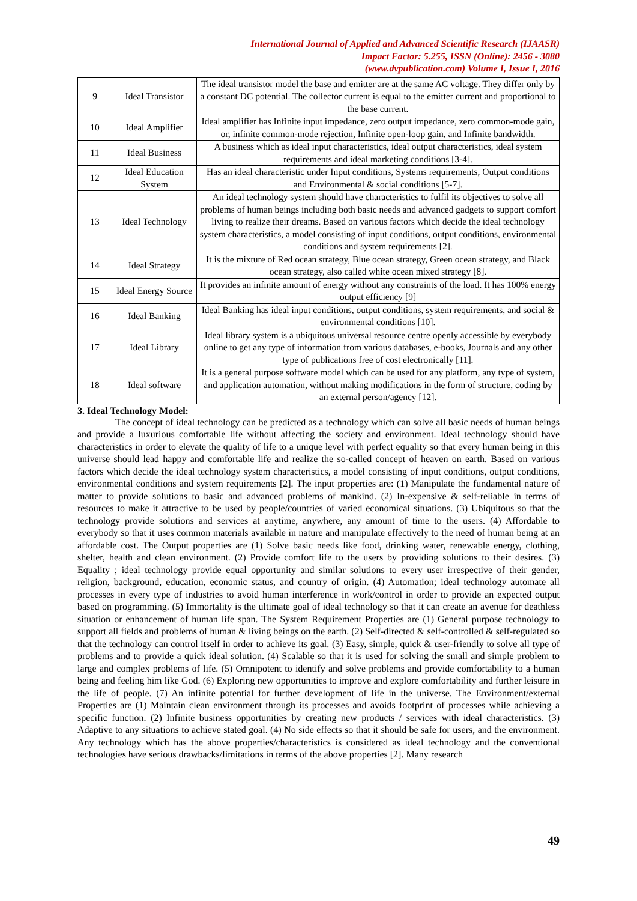International Journal of Applied and Advanced Scientific Research (IJAASR)
Impact Factor: 5.255, ISSN (Online): 2456 - 3080
(www.dvpublication.com) Volume I, Issue I, 2016
| 9 | Ideal Transistor | The ideal transistor model the base and emitter are at the same AC voltage. They differ only by a constant DC potential. The collector current is equal to the emitter current and proportional to the base current. |
| 10 | Ideal Amplifier | Ideal amplifier has Infinite input impedance, zero output impedance, zero common-mode gain, or, infinite common-mode rejection, Infinite open-loop gain, and Infinite bandwidth. |
| 11 | Ideal Business | A business which as ideal input characteristics, ideal output characteristics, ideal system requirements and ideal marketing conditions [3-4]. |
| 12 | Ideal Education System | Has an ideal characteristic under Input conditions, Systems requirements, Output conditions and Environmental & social conditions [5-7]. |
| 13 | Ideal Technology | An ideal technology system should have characteristics to fulfil its objectives to solve all problems of human beings including both basic needs and advanced gadgets to support comfort living to realize their dreams. Based on various factors which decide the ideal technology system characteristics, a model consisting of input conditions, output conditions, environmental conditions and system requirements [2]. |
| 14 | Ideal Strategy | It is the mixture of Red ocean strategy, Blue ocean strategy, Green ocean strategy, and Black ocean strategy, also called white ocean mixed strategy [8]. |
| 15 | Ideal Energy Source | It provides an infinite amount of energy without any constraints of the load. It has 100% energy output efficiency [9] |
| 16 | Ideal Banking | Ideal Banking has ideal input conditions, output conditions, system requirements, and social & environmental conditions [10]. |
| 17 | Ideal Library | Ideal library system is a ubiquitous universal resource centre openly accessible by everybody online to get any type of information from various databases, e-books, Journals and any other type of publications free of cost electronically [11]. |
| 18 | Ideal software | It is a general purpose software model which can be used for any platform, any type of system, and application automation, without making modifications in the form of structure, coding by an external person/agency [12]. |
3. Ideal Technology Model:
The concept of ideal technology can be predicted as a technology which can solve all basic needs of human beings and provide a luxurious comfortable life without affecting the society and environment. Ideal technology should have characteristics in order to elevate the quality of life to a unique level with perfect equality so that every human being in this universe should lead happy and comfortable life and realize the so-called concept of heaven on earth. Based on various factors which decide the ideal technology system characteristics, a model consisting of input conditions, output conditions, environmental conditions and system requirements [2]. The input properties are: (1) Manipulate the fundamental nature of matter to provide solutions to basic and advanced problems of mankind. (2) In-expensive & self-reliable in terms of resources to make it attractive to be used by people/countries of varied economical situations. (3) Ubiquitous so that the technology provide solutions and services at anytime, anywhere, any amount of time to the users. (4) Affordable to everybody so that it uses common materials available in nature and manipulate effectively to the need of human being at an affordable cost. The Output properties are (1) Solve basic needs like food, drinking water, renewable energy, clothing, shelter, health and clean environment. (2) Provide comfort life to the users by providing solutions to their desires. (3) Equality ; ideal technology provide equal opportunity and similar solutions to every user irrespective of their gender, religion, background, education, economic status, and country of origin. (4) Automation; ideal technology automate all processes in every type of industries to avoid human interference in work/control in order to provide an expected output based on programming. (5) Immortality is the ultimate goal of ideal technology so that it can create an avenue for deathless situation or enhancement of human life span. The System Requirement Properties are (1) General purpose technology to support all fields and problems of human & living beings on the earth. (2) Self-directed & self-controlled & self-regulated so that the technology can control itself in order to achieve its goal. (3) Easy, simple, quick & user-friendly to solve all type of problems and to provide a quick ideal solution. (4) Scalable so that it is used for solving the small and simple problem to large and complex problems of life. (5) Omnipotent to identify and solve problems and provide comfortability to a human being and feeling him like God. (6) Exploring new opportunities to improve and explore comfortability and further leisure in the life of people. (7) An infinite potential for further development of life in the universe. The Environment/external Properties are (1) Maintain clean environment through its processes and avoids footprint of processes while achieving a specific function. (2) Infinite business opportunities by creating new products / services with ideal characteristics. (3) Adaptive to any situations to achieve stated goal. (4) No side effects so that it should be safe for users, and the environment. Any technology which has the above properties/characteristics is considered as ideal technology and the conventional technologies have serious drawbacks/limitations in terms of the above properties [2]. Many research
49